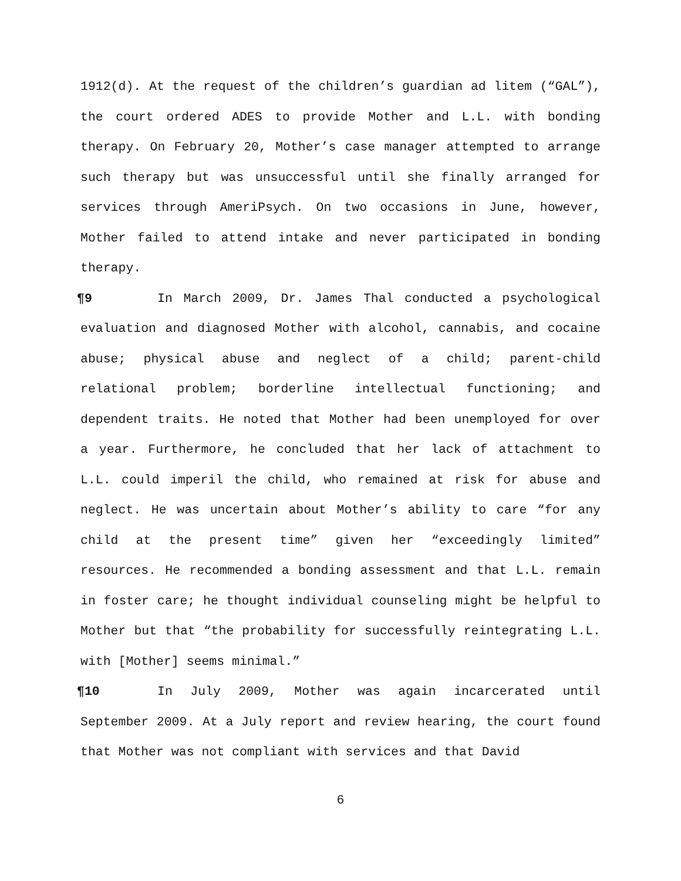1912(d). At the request of the children’s guardian ad litem (“GAL”), the court ordered ADES to provide Mother and L.L. with bonding therapy. On February 20, Mother’s case manager attempted to arrange such therapy but was unsuccessful until she finally arranged for services through AmeriPsych. On two occasions in June, however, Mother failed to attend intake and never participated in bonding therapy.
¶9 In March 2009, Dr. James Thal conducted a psychological evaluation and diagnosed Mother with alcohol, cannabis, and cocaine abuse; physical abuse and neglect of a child; parent-child relational problem; borderline intellectual functioning; and dependent traits. He noted that Mother had been unemployed for over a year. Furthermore, he concluded that her lack of attachment to L.L. could imperil the child, who remained at risk for abuse and neglect. He was uncertain about Mother’s ability to care “for any child at the present time” given her “exceedingly limited” resources. He recommended a bonding assessment and that L.L. remain in foster care; he thought individual counseling might be helpful to Mother but that “the probability for successfully reintegrating L.L. with [Mother] seems minimal.”
¶10 In July 2009, Mother was again incarcerated until September 2009. At a July report and review hearing, the court found that Mother was not compliant with services and that David
6